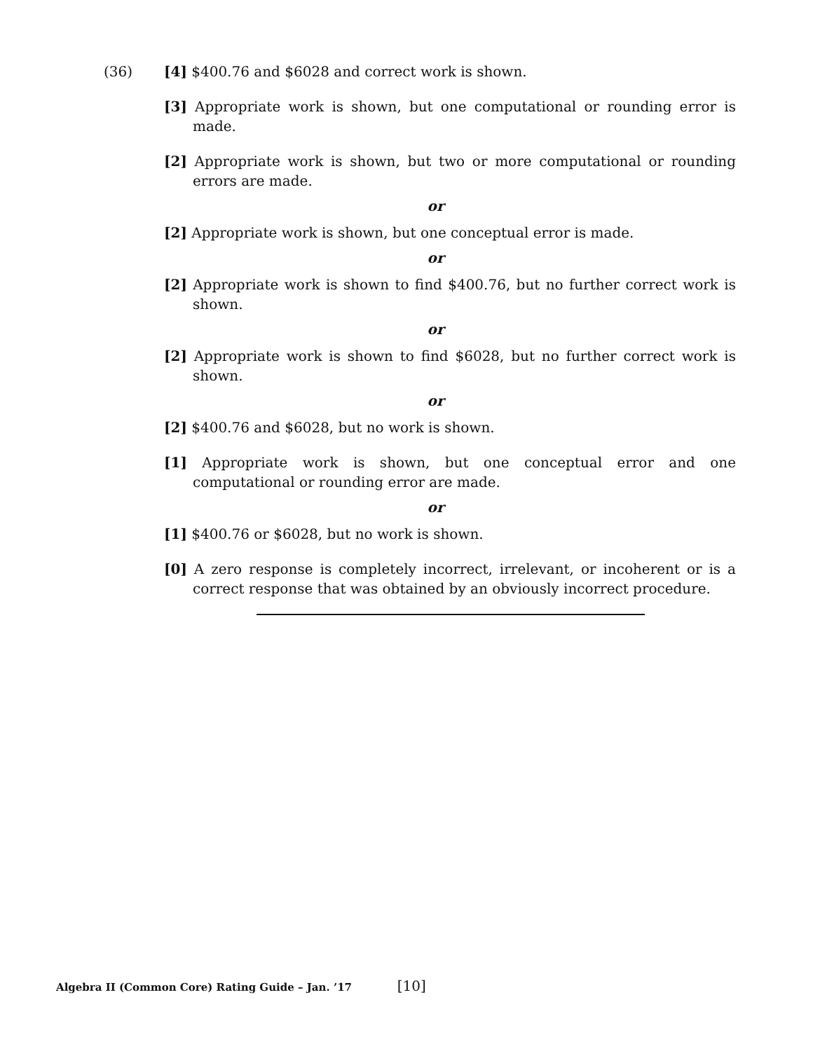(36) [4] $400.76 and $6028 and correct work is shown.
[3] Appropriate work is shown, but one computational or rounding error is made.
[2] Appropriate work is shown, but two or more computational or rounding errors are made.
or
[2] Appropriate work is shown, but one conceptual error is made.
or
[2] Appropriate work is shown to find $400.76, but no further correct work is shown.
or
[2] Appropriate work is shown to find $6028, but no further correct work is shown.
or
[2] $400.76 and $6028, but no work is shown.
[1] Appropriate work is shown, but one conceptual error and one computational or rounding error are made.
or
[1] $400.76 or $6028, but no work is shown.
[0] A zero response is completely incorrect, irrelevant, or incoherent or is a correct response that was obtained by an obviously incorrect procedure.
Algebra II (Common Core) Rating Guide – Jan. ’17 [10]